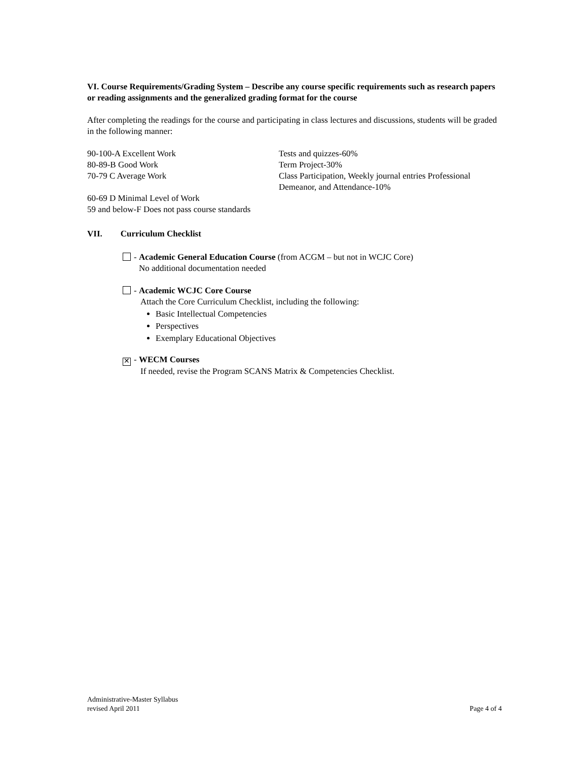VI. Course Requirements/Grading System – Describe any course specific requirements such as research papers or reading assignments and the generalized grading format for the course
After completing the readings for the course and participating in class lectures and discussions, students will be graded in the following manner:
90-100-A Excellent Work Tests and quizzes-60%
80-89-B Good Work Term Project-30%
70-79 C Average Work Class Participation, Weekly journal entries Professional
Demeanor, and Attendance-10%
60-69 D Minimal Level of Work
59 and below-F Does not pass course standards
VII. Curriculum Checklist
- Academic General Education Course (from ACGM – but not in WCJC Core)
No additional documentation needed
- Academic WCJC Core Course
Attach the Core Curriculum Checklist, including the following:
Basic Intellectual Competencies
Perspectives
Exemplary Educational Objectives
✕ - WECM Courses
If needed, revise the Program SCANS Matrix & Competencies Checklist.
Administrative-Master Syllabus
revised April 2011 Page 4 of 4